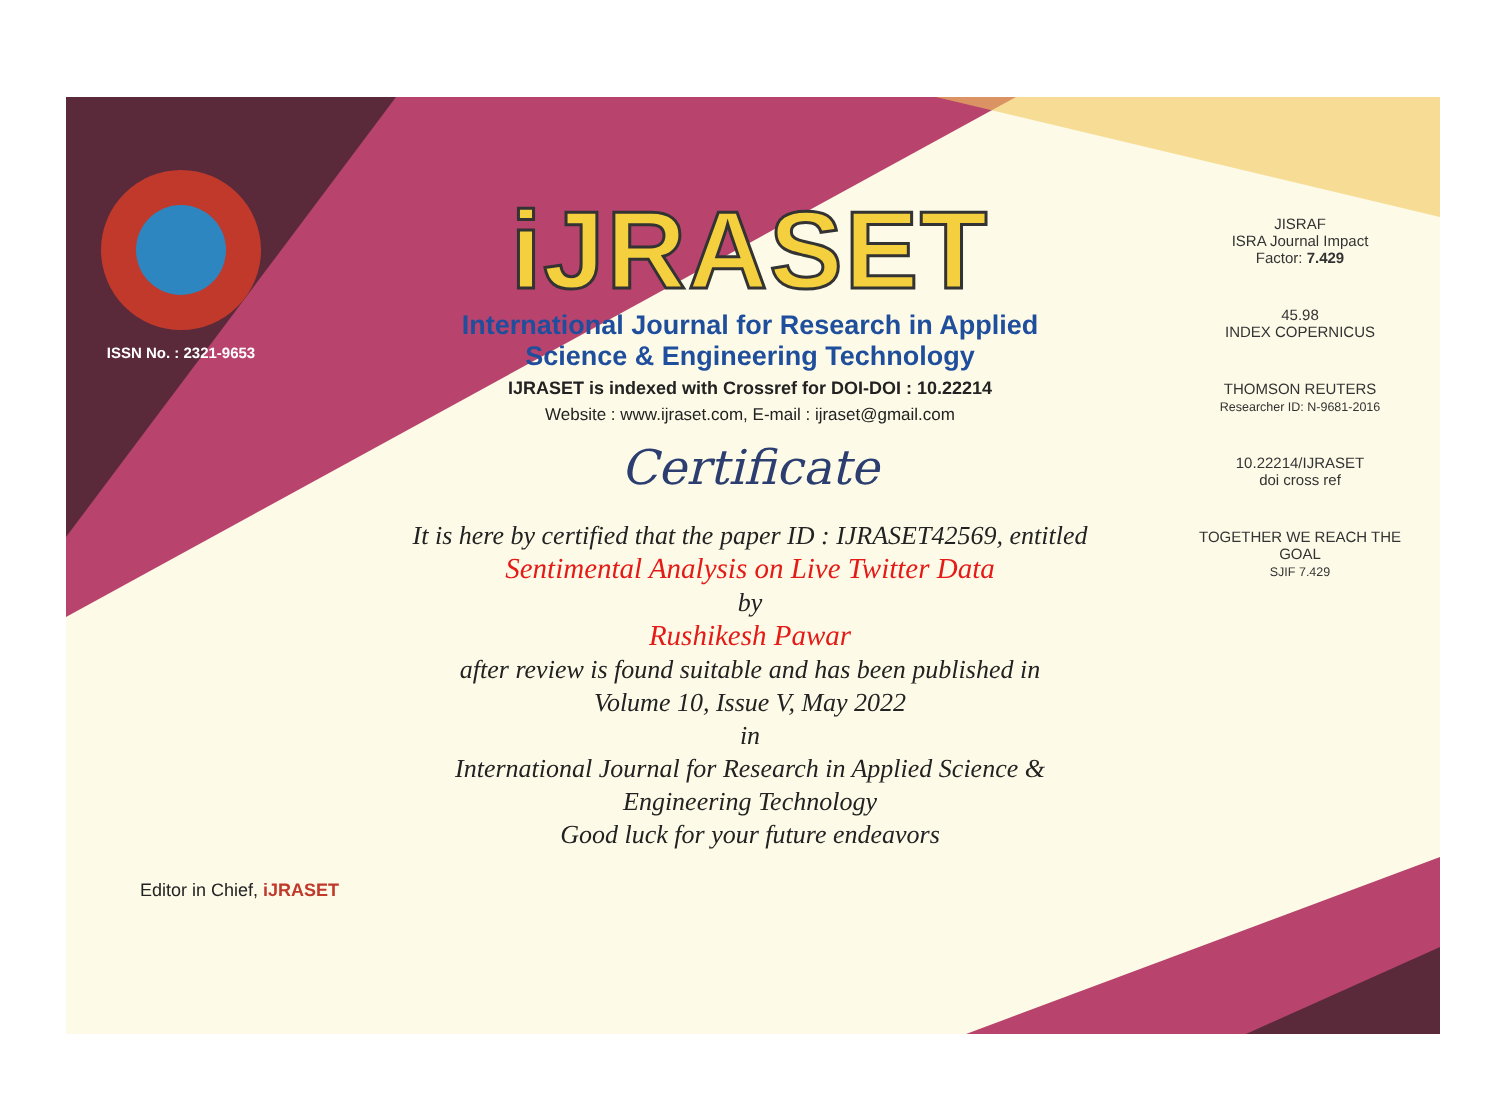ISSN No. : 2321-9653
iJRASET
International Journal for Research in Applied
Science & Engineering Technology
IJRASET is indexed with Crossref for DOI-DOI : 10.22214
Website : www.ijraset.com, E-mail : ijraset@gmail.com
Certificate
It is here by certified that the paper ID : IJRASET42569, entitled
Sentimental Analysis on Live Twitter Data
by
Rushikesh Pawar
after review is found suitable and has been published in
Volume 10, Issue V, May 2022
in
International Journal for Research in Applied Science &
Engineering Technology
Good luck for your future endeavors
JISRAF
ISRA Journal Impact
Factor: 7.429
45.98
INDEX COPERNICUS
THOMSON REUTERS
Researcher ID: N-9681-2016
10.22214/IJRASET
doi cross ref
TOGETHER WE REACH THE GOAL
SJIF 7.429
Editor in Chief, iJRASET